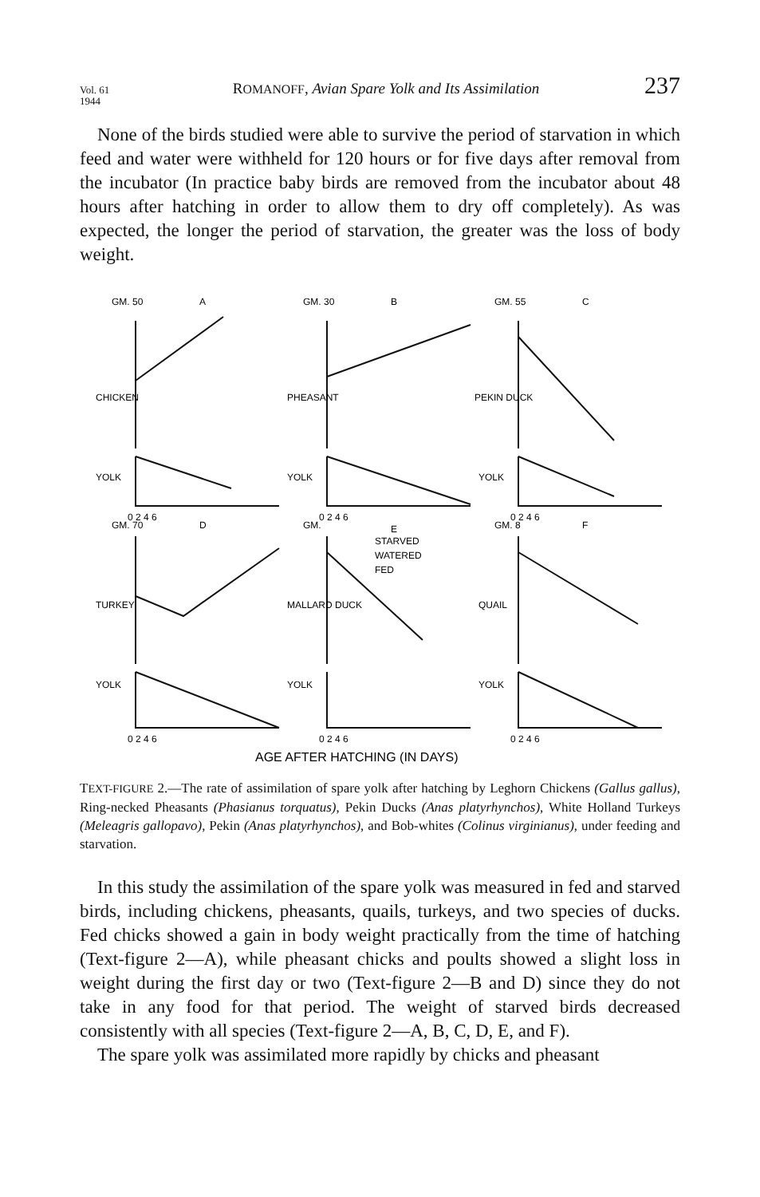Vol. 61
1944
ROMANOFF, Avian Spare Yolk and Its Assimilation
237
None of the birds studied were able to survive the period of starvation in which feed and water were withheld for 120 hours or for five days after removal from the incubator (In practice baby birds are removed from the incubator about 48 hours after hatching in order to allow them to dry off completely). As was expected, the longer the period of starvation, the greater was the loss of body weight.
GM. 50
A
GM. 30
B
GM. 55
C
CHICKEN
YOLK
PHEASANT
YOLK
PEKIN DUCK
YOLK
0 2 4 6
0 2 4 6
0 2 4 6
GM. 70
D
GM.
E
GM. 8
F
STARVED
WATERED
FED
TURKEY
YOLK
MALLARD DUCK
YOLK
QUAIL
YOLK
0 2 4 6
0 2 4 6
0 2 4 6
AGE AFTER HATCHING (IN DAYS)
TEXT-FIGURE 2.—The rate of assimilation of spare yolk after hatching by Leghorn Chickens (Gallus gallus), Ring-necked Pheasants (Phasianus torquatus), Pekin Ducks (Anas platyrhynchos), White Holland Turkeys (Meleagris gallopavo), Pekin (Anas platyrhynchos), and Bob-whites (Colinus virginianus), under feeding and starvation.
In this study the assimilation of the spare yolk was measured in fed and starved birds, including chickens, pheasants, quails, turkeys, and two species of ducks. Fed chicks showed a gain in body weight practically from the time of hatching (Text-figure 2—A), while pheasant chicks and poults showed a slight loss in weight during the first day or two (Text-figure 2—B and D) since they do not take in any food for that period. The weight of starved birds decreased consistently with all species (Text-figure 2—A, B, C, D, E, and F).
The spare yolk was assimilated more rapidly by chicks and pheasant